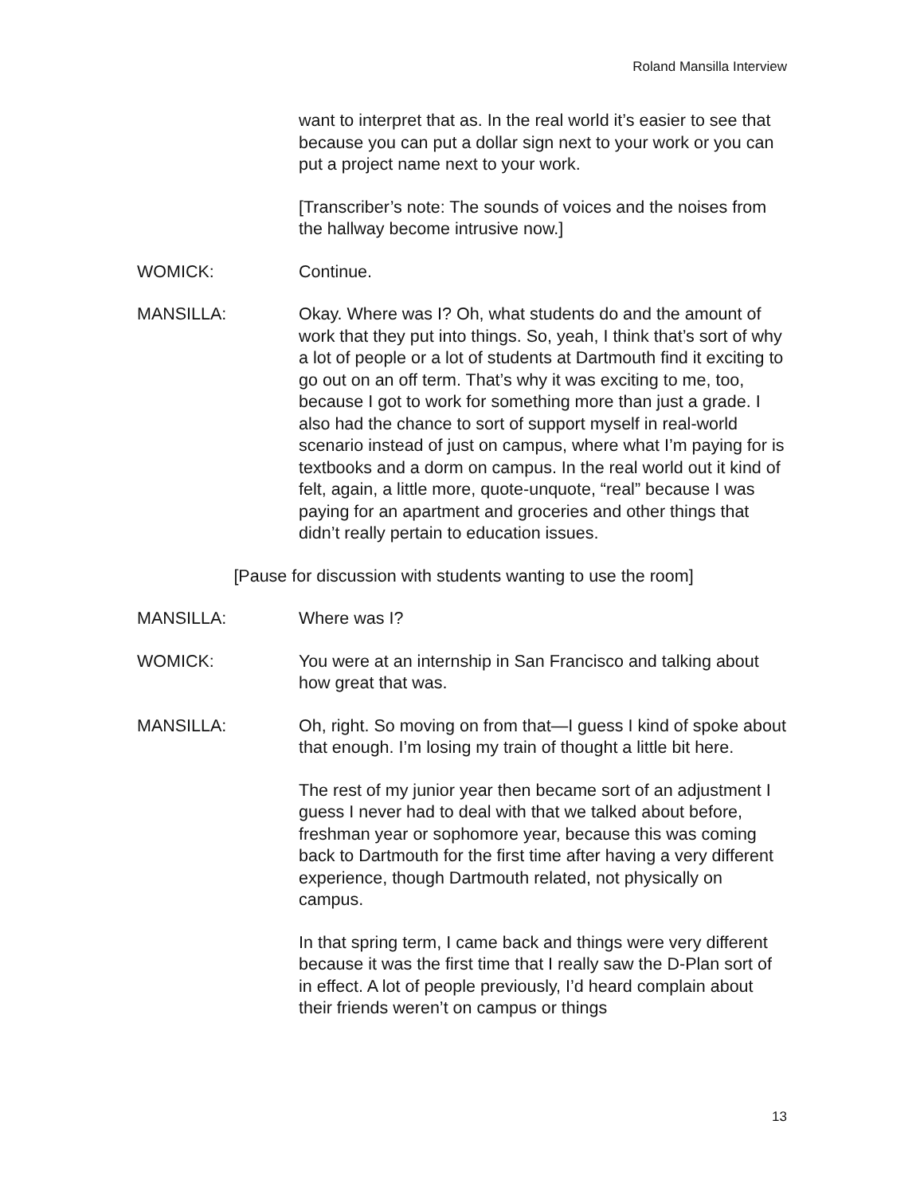Roland Mansilla Interview
want to interpret that as. In the real world it’s easier to see that because you can put a dollar sign next to your work or you can put a project name next to your work.
[Transcriber’s note: The sounds of voices and the noises from the hallway become intrusive now.]
WOMICK: Continue.
MANSILLA: Okay. Where was I? Oh, what students do and the amount of work that they put into things. So, yeah, I think that’s sort of why a lot of people or a lot of students at Dartmouth find it exciting to go out on an off term. That’s why it was exciting to me, too, because I got to work for something more than just a grade. I also had the chance to sort of support myself in real-world scenario instead of just on campus, where what I’m paying for is textbooks and a dorm on campus. In the real world out it kind of felt, again, a little more, quote-unquote, “real” because I was paying for an apartment and groceries and other things that didn’t really pertain to education issues.
[Pause for discussion with students wanting to use the room]
MANSILLA: Where was I?
WOMICK: You were at an internship in San Francisco and talking about how great that was.
MANSILLA: Oh, right. So moving on from that—I guess I kind of spoke about that enough. I’m losing my train of thought a little bit here.
The rest of my junior year then became sort of an adjustment I guess I never had to deal with that we talked about before, freshman year or sophomore year, because this was coming back to Dartmouth for the first time after having a very different experience, though Dartmouth related, not physically on campus.
In that spring term, I came back and things were very different because it was the first time that I really saw the D-Plan sort of in effect. A lot of people previously, I’d heard complain about their friends weren’t on campus or things
13